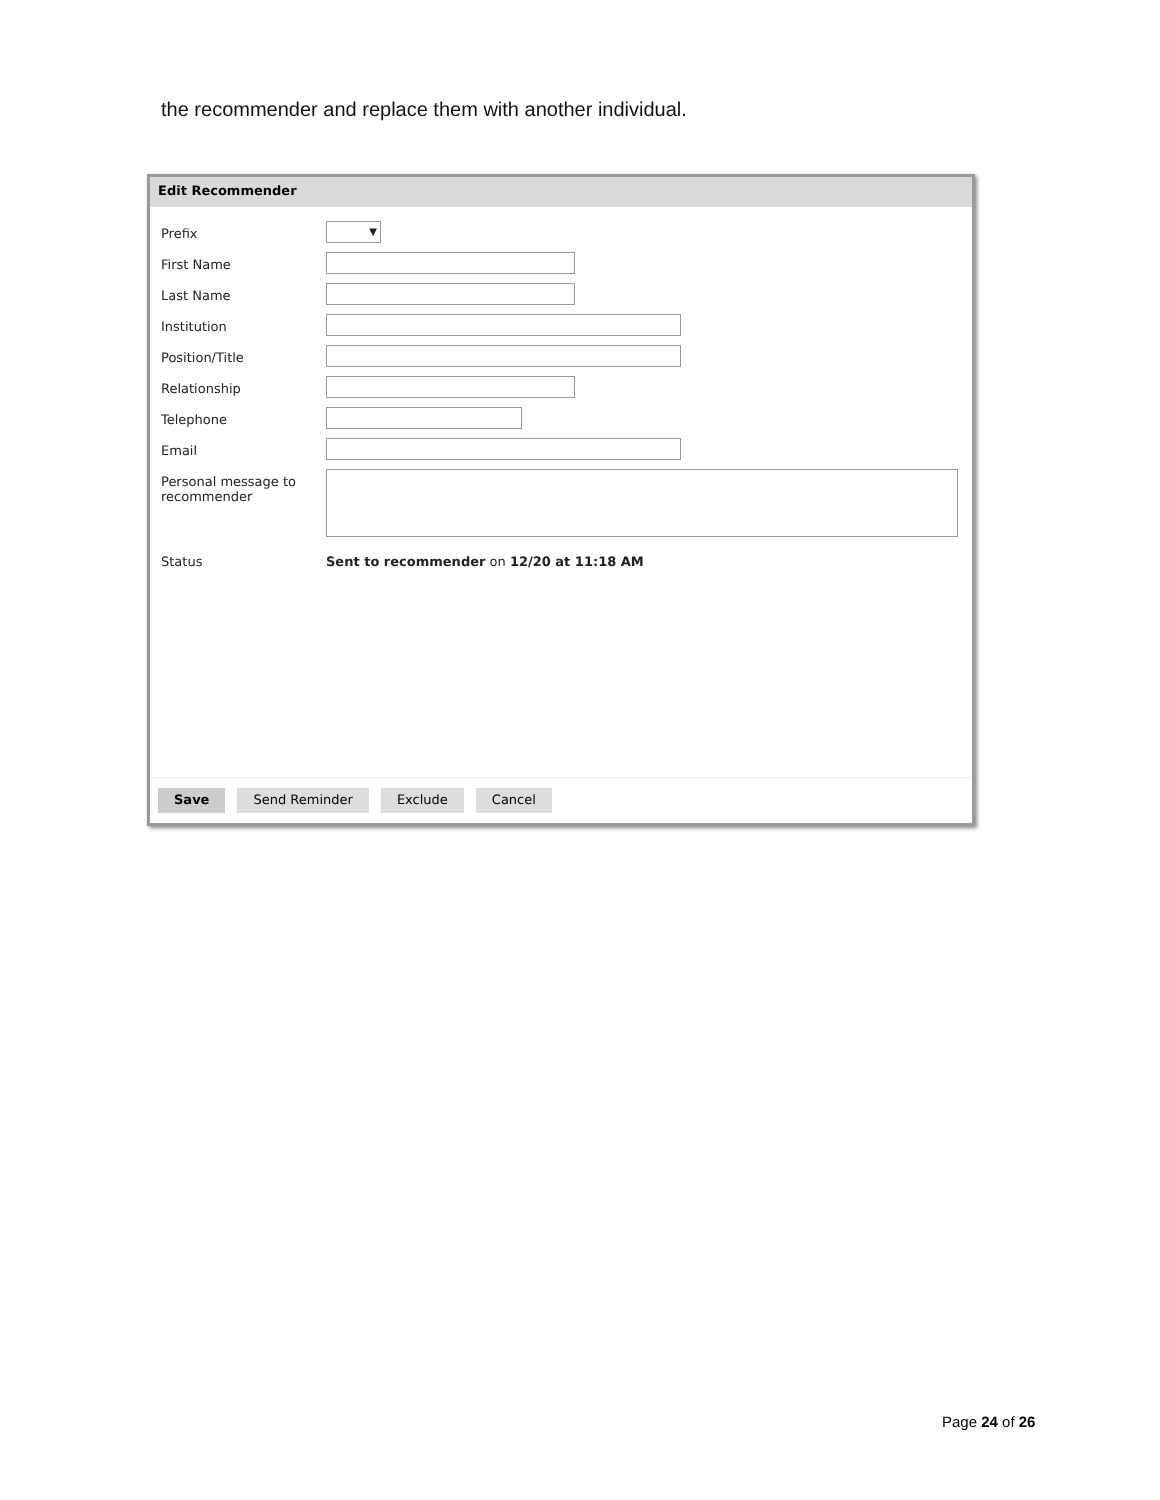the recommender and replace them with another individual.
Edit Recommender
Prefix
▼
First Name
Last Name
Institution
Position/Title
Relationship
Telephone
Email
Personal message to recommender
Status Sent to recommender on 12/20 at 11:18 AM
Save Send Reminder Exclude Cancel
Page 24 of 26